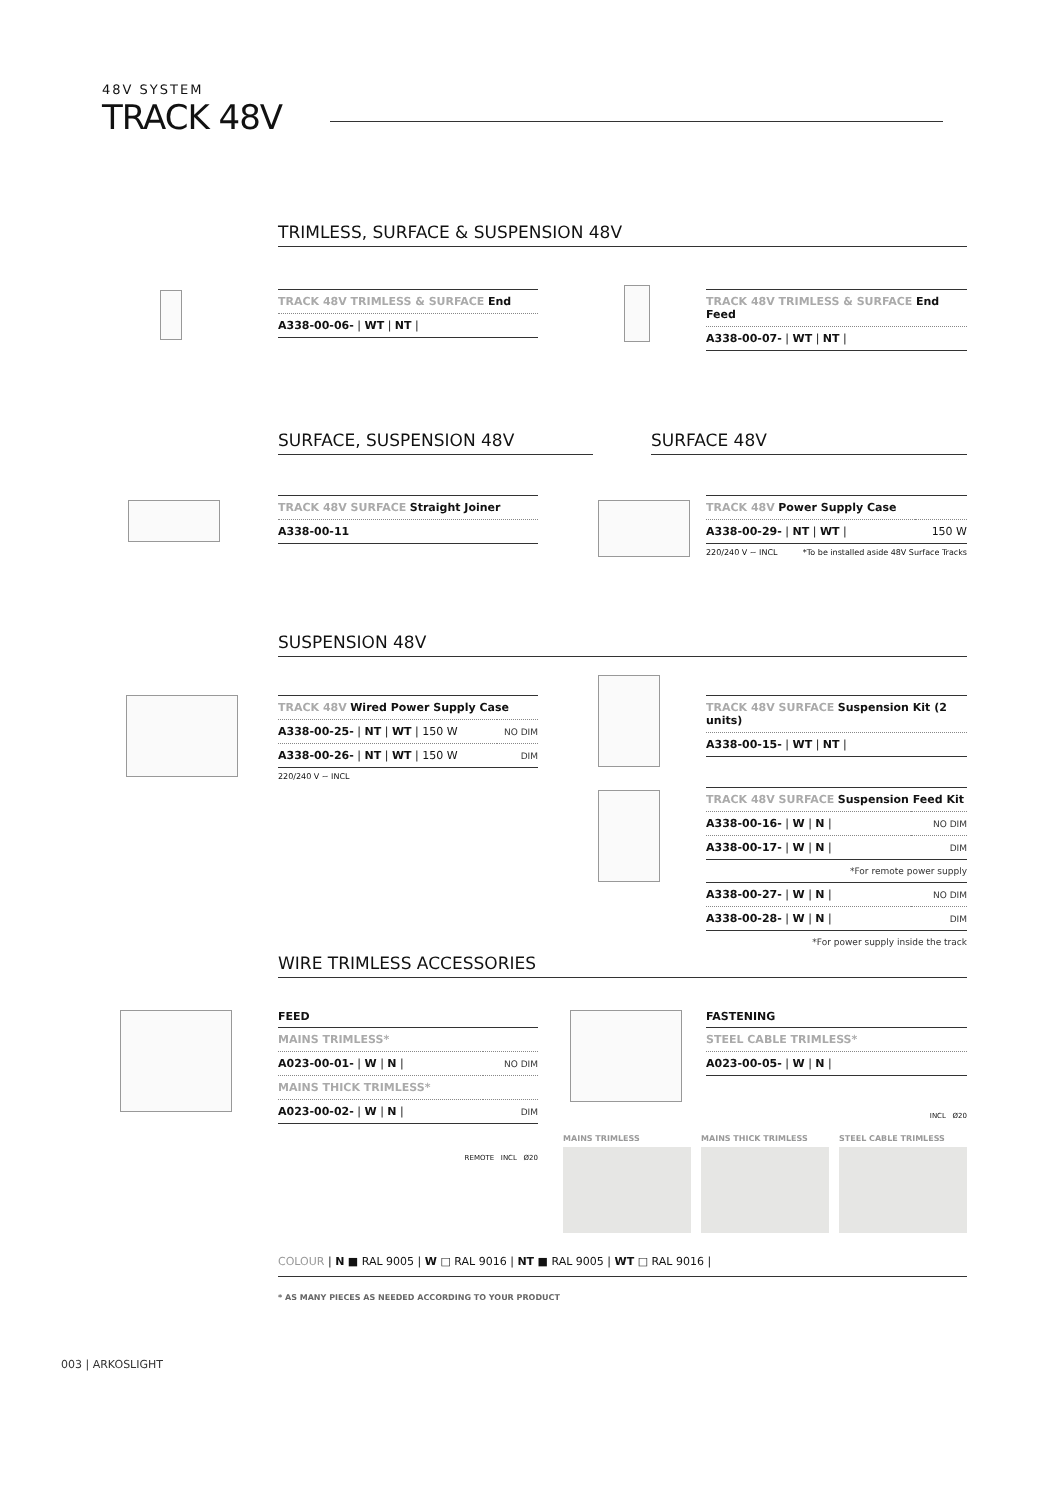48V SYSTEM
TRACK 48V
TRIMLESS, SURFACE & SUSPENSION 48V
| TRACK 48V TRIMLESS & SURFACE End |
| A338-00-06- / WT / NT / |
| TRACK 48V TRIMLESS & SURFACE End Feed |
| A338-00-07- / WT / NT / |
SURFACE, SUSPENSION 48V SURFACE 48V
| TRACK 48V SURFACE Straight Joiner |
| A338-00-11 |
| TRACK 48V Power Supply Case | |
| A338-00-29- / NT / WT / | 150 W |
220/240 V ~ INCL *To be installed aside 48V Surface Tracks
SUSPENSION 48V
| TRACK 48V Wired Power Supply Case | |
| A338-00-25- / NT / WT / 150 W | NO DIM |
| A338-00-26- / NT / WT / 150 W | DIM |
220/240 V ~ INCL
| TRACK 48V SURFACE Suspension Kit (2 units) |
| A338-00-15- / WT / NT / |
| TRACK 48V SURFACE Suspension Feed Kit | |
| A338-00-16- / W / N / | NO DIM |
| A338-00-17- / W / N / | DIM |
*For remote power supply
| A338-00-27- / W / N / | NO DIM |
| A338-00-28- / W / N / | DIM |
*For power supply inside the track
WIRE TRIMLESS ACCESSORIES
FEED
| MAINS TRIMLESS* | |
| A023-00-01- / W / N / | NO DIM |
| MAINS THICK TRIMLESS* | |
| A023-00-02- / W / N / | DIM |
REMOTE INCL Ø20
FASTENING
| STEEL CABLE TRIMLESS* |
| A023-00-05- / W / N / |
INCL Ø20
MAINS TRIMLESS MAINS THICK TRIMLESS STEEL CABLE TRIMLESS
COLOUR | N ■ RAL 9005 | W □ RAL 9016 | NT ■ RAL 9005 | WT □ RAL 9016 |
* AS MANY PIECES AS NEEDED ACCORDING TO YOUR PRODUCT
003 | ARKOSLIGHT